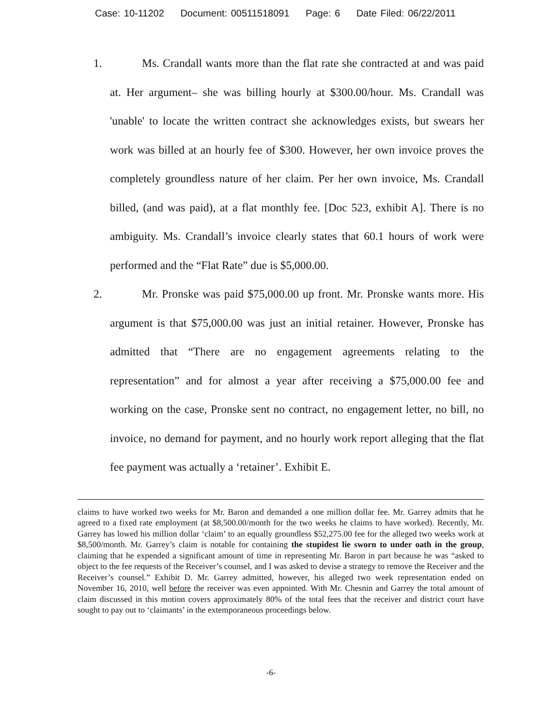Case: 10-11202 Document: 00511518091 Page: 6 Date Filed: 06/22/2011
1. Ms. Crandall wants more than the flat rate she contracted at and was paid at. Her argument– she was billing hourly at $300.00/hour. Ms. Crandall was 'unable' to locate the written contract she acknowledges exists, but swears her work was billed at an hourly fee of $300. However, her own invoice proves the completely groundless nature of her claim. Per her own invoice, Ms. Crandall billed, (and was paid), at a flat monthly fee. [Doc 523, exhibit A]. There is no ambiguity. Ms. Crandall’s invoice clearly states that 60.1 hours of work were performed and the “Flat Rate” due is $5,000.00.
2. Mr. Pronske was paid $75,000.00 up front. Mr. Pronske wants more. His argument is that $75,000.00 was just an initial retainer. However, Pronske has admitted that “There are no engagement agreements relating to the representation” and for almost a year after receiving a $75,000.00 fee and working on the case, Pronske sent no contract, no engagement letter, no bill, no invoice, no demand for payment, and no hourly work report alleging that the flat fee payment was actually a ‘retainer’. Exhibit E.
claims to have worked two weeks for Mr. Baron and demanded a one million dollar fee. Mr. Garrey admits that he agreed to a fixed rate employment (at $8,500.00/month for the two weeks he claims to have worked). Recently, Mr. Garrey has lowed his million dollar ‘claim’ to an equally groundless $52,275.00 fee for the alleged two weeks work at $8,500/month. Mr. Garrey’s claim is notable for containing the stupidest lie sworn to under oath in the group, claiming that he expended a significant amount of time in representing Mr. Baron in part because he was “asked to object to the fee requests of the Receiver’s counsel, and I was asked to devise a strategy to remove the Receiver and the Receiver’s counsel.” Exhibit D. Mr. Garrey admitted, however, his alleged two week representation ended on November 16, 2010, well before the receiver was even appointed. With Mr. Chesnin and Garrey the total amount of claim discussed in this motion covers approximately 80% of the total fees that the receiver and district court have sought to pay out to ‘claimants’ in the extemporaneous proceedings below.
-6-